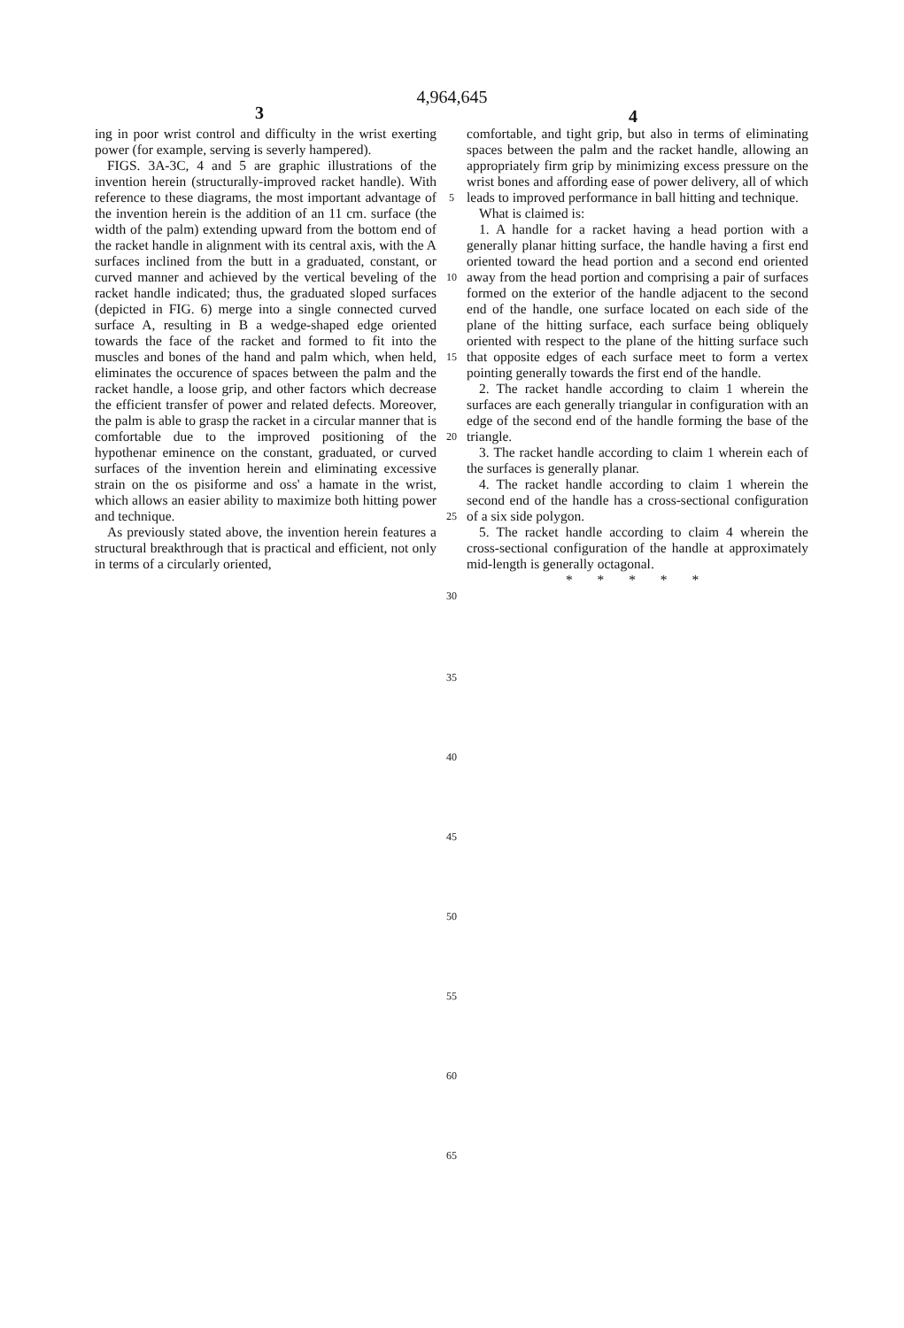4,964,645
3 4
ing in poor wrist control and difficulty in the wrist exerting power (for example, serving is severly hampered).
FIGS. 3A-3C, 4 and 5 are graphic illustrations of the invention herein (structurally-improved racket handle). With reference to these diagrams, the most important advantage of the invention herein is the addition of an 11 cm. surface (the width of the palm) extending upward from the bottom end of the racket handle in alignment with its central axis, with the A surfaces inclined from the butt in a graduated, constant, or curved manner and achieved by the vertical beveling of the racket handle indicated; thus, the graduated sloped surfaces (depicted in FIG. 6) merge into a single connected curved surface A, resulting in B a wedge-shaped edge oriented towards the face of the racket and formed to fit into the muscles and bones of the hand and palm which, when held, eliminates the occurence of spaces between the palm and the racket handle, a loose grip, and other factors which decrease the efficient transfer of power and related defects. Moreover, the palm is able to grasp the racket in a circular manner that is comfortable due to the improved positioning of the hypothenar eminence on the constant, graduated, or curved surfaces of the invention herein and eliminating excessive strain on the os pisiforme and oss' a hamate in the wrist, which allows an easier ability to maximize both hitting power and technique.
As previously stated above, the invention herein features a structural breakthrough that is practical and efficient, not only in terms of a circularly oriented,
5
10
15
20
25
30
comfortable, and tight grip, but also in terms of eliminating spaces between the palm and the racket handle, allowing an appropriately firm grip by minimizing excess pressure on the wrist bones and affording ease of power delivery, all of which leads to improved performance in ball hitting and technique.
What is claimed is:
1. A handle for a racket having a head portion with a generally planar hitting surface, the handle having a first end oriented toward the head portion and a second end oriented away from the head portion and comprising a pair of surfaces formed on the exterior of the handle adjacent to the second end of the handle, one surface located on each side of the plane of the hitting surface, each surface being obliquely oriented with respect to the plane of the hitting surface such that opposite edges of each surface meet to form a vertex pointing generally towards the first end of the handle.
2. The racket handle according to claim 1 wherein the surfaces are each generally triangular in configuration with an edge of the second end of the handle forming the base of the triangle.
3. The racket handle according to claim 1 wherein each of the surfaces is generally planar.
4. The racket handle according to claim 1 wherein the second end of the handle has a cross-sectional configuration of a six side polygon.
5. The racket handle according to claim 4 wherein the cross-sectional configuration of the handle at approximately mid-length is generally octagonal.
* * * * *
35
40
45
50
55
60
65